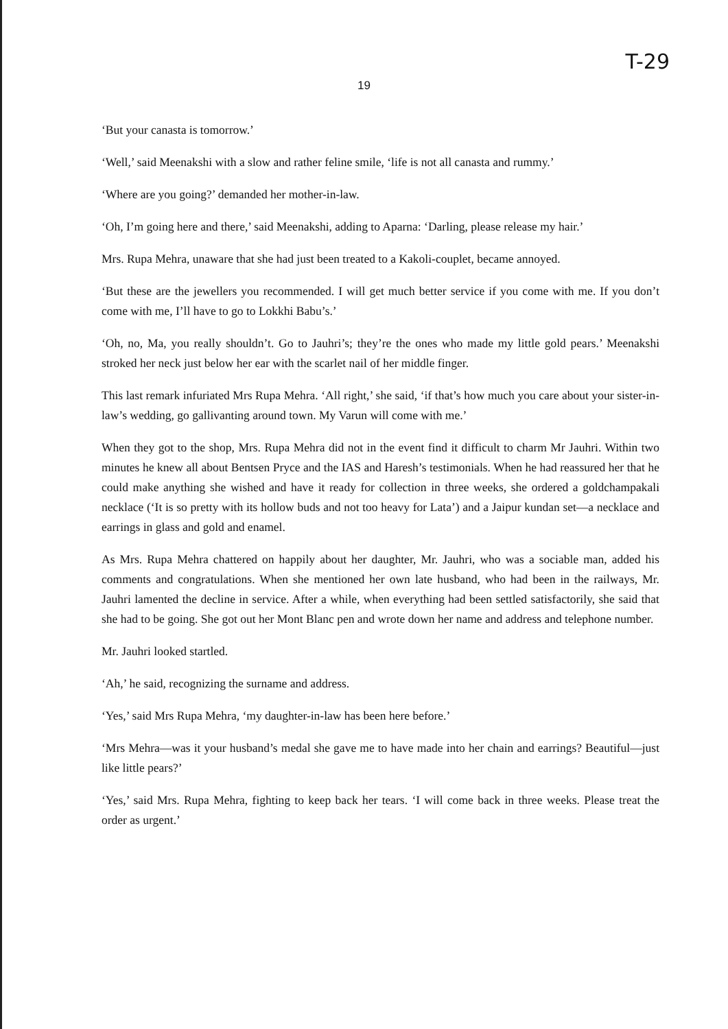T-29
19
‘But your canasta is tomorrow.’
‘Well,’ said Meenakshi with a slow and rather feline smile, ‘life is not all canasta and rummy.’
‘Where are you going?’ demanded her mother-in-law.
‘Oh, I’m going here and there,’ said Meenakshi, adding to Aparna: ‘Darling, please release my hair.’
Mrs. Rupa Mehra, unaware that she had just been treated to a Kakoli-couplet, became annoyed.
‘But these are the jewellers you recommended. I will get much better service if you come with me. If you don’t come with me, I’ll have to go to Lokkhi Babu’s.’
‘Oh, no, Ma, you really shouldn’t. Go to Jauhri’s; they’re the ones who made my little gold pears.’ Meenakshi stroked her neck just below her ear with the scarlet nail of her middle finger.
This last remark infuriated Mrs Rupa Mehra. ‘All right,’ she said, ‘if that’s how much you care about your sister-in-law’s wedding, go gallivanting around town. My Varun will come with me.’
When they got to the shop, Mrs. Rupa Mehra did not in the event find it difficult to charm Mr Jauhri. Within two minutes he knew all about Bentsen Pryce and the IAS and Haresh’s testimonials. When he had reassured her that he could make anything she wished and have it ready for collection in three weeks, she ordered a goldchampakali necklace (‘It is so pretty with its hollow buds and not too heavy for Lata’) and a Jaipur kundan set—a necklace and earrings in glass and gold and enamel.
As Mrs. Rupa Mehra chattered on happily about her daughter, Mr. Jauhri, who was a sociable man, added his comments and congratulations. When she mentioned her own late husband, who had been in the railways, Mr. Jauhri lamented the decline in service. After a while, when everything had been settled satisfactorily, she said that she had to be going. She got out her Mont Blanc pen and wrote down her name and address and telephone number.
Mr. Jauhri looked startled.
‘Ah,’ he said, recognizing the surname and address.
‘Yes,’ said Mrs Rupa Mehra, ‘my daughter-in-law has been here before.’
‘Mrs Mehra—was it your husband’s medal she gave me to have made into her chain and earrings? Beautiful—just like little pears?’
‘Yes,’ said Mrs. Rupa Mehra, fighting to keep back her tears. ‘I will come back in three weeks. Please treat the order as urgent.’